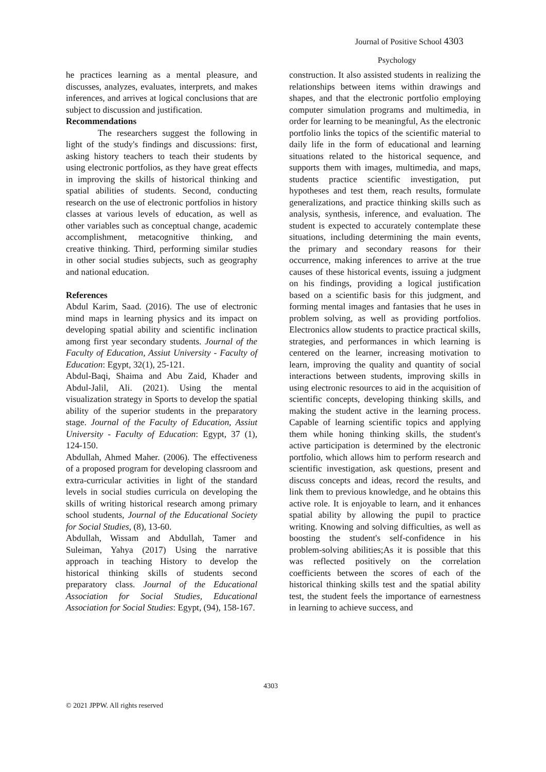Journal of Positive School 4303
Psychology
he practices learning as a mental pleasure, and discusses, analyzes, evaluates, interprets, and makes inferences, and arrives at logical conclusions that are subject to discussion and justification.
Recommendations
The researchers suggest the following in light of the study's findings and discussions: first, asking history teachers to teach their students by using electronic portfolios, as they have great effects in improving the skills of historical thinking and spatial abilities of students. Second, conducting research on the use of electronic portfolios in history classes at various levels of education, as well as other variables such as conceptual change, academic accomplishment, metacognitive thinking, and creative thinking. Third, performing similar studies in other social studies subjects, such as geography and national education.
References
Abdul Karim, Saad. (2016). The use of electronic mind maps in learning physics and its impact on developing spatial ability and scientific inclination among first year secondary students. Journal of the Faculty of Education, Assiut University - Faculty of Education: Egypt, 32(1), 25-121.
Abdul-Baqi, Shaima and Abu Zaid, Khader and Abdul-Jalil, Ali. (2021). Using the mental visualization strategy in Sports to develop the spatial ability of the superior students in the preparatory stage. Journal of the Faculty of Education, Assiut University - Faculty of Education: Egypt, 37 (1), 124-150.
Abdullah, Ahmed Maher. (2006). The effectiveness of a proposed program for developing classroom and extra-curricular activities in light of the standard levels in social studies curricula on developing the skills of writing historical research among primary school students, Journal of the Educational Society for Social Studies, (8), 13-60.
Abdullah, Wissam and Abdullah, Tamer and Suleiman, Yahya (2017) Using the narrative approach in teaching History to develop the historical thinking skills of students second preparatory class. Journal of the Educational Association for Social Studies, Educational Association for Social Studies: Egypt, (94), 158-167.
construction. It also assisted students in realizing the relationships between items within drawings and shapes, and that the electronic portfolio employing computer simulation programs and multimedia, in order for learning to be meaningful, As the electronic portfolio links the topics of the scientific material to daily life in the form of educational and learning situations related to the historical sequence, and supports them with images, multimedia, and maps, students practice scientific investigation, put hypotheses and test them, reach results, formulate generalizations, and practice thinking skills such as analysis, synthesis, inference, and evaluation. The student is expected to accurately contemplate these situations, including determining the main events, the primary and secondary reasons for their occurrence, making inferences to arrive at the true causes of these historical events, issuing a judgment on his findings, providing a logical justification based on a scientific basis for this judgment, and forming mental images and fantasies that he uses in problem solving, as well as providing portfolios. Electronics allow students to practice practical skills, strategies, and performances in which learning is centered on the learner, increasing motivation to learn, improving the quality and quantity of social interactions between students, improving skills in using electronic resources to aid in the acquisition of scientific concepts, developing thinking skills, and making the student active in the learning process. Capable of learning scientific topics and applying them while honing thinking skills, the student's active participation is determined by the electronic portfolio, which allows him to perform research and scientific investigation, ask questions, present and discuss concepts and ideas, record the results, and link them to previous knowledge, and he obtains this active role. It is enjoyable to learn, and it enhances spatial ability by allowing the pupil to practice writing. Knowing and solving difficulties, as well as boosting the student's self-confidence in his problem-solving abilities;As it is possible that this was reflected positively on the correlation coefficients between the scores of each of the historical thinking skills test and the spatial ability test, the student feels the importance of earnestness in learning to achieve success, and
4303
© 2021 JPPW. All rights reserved